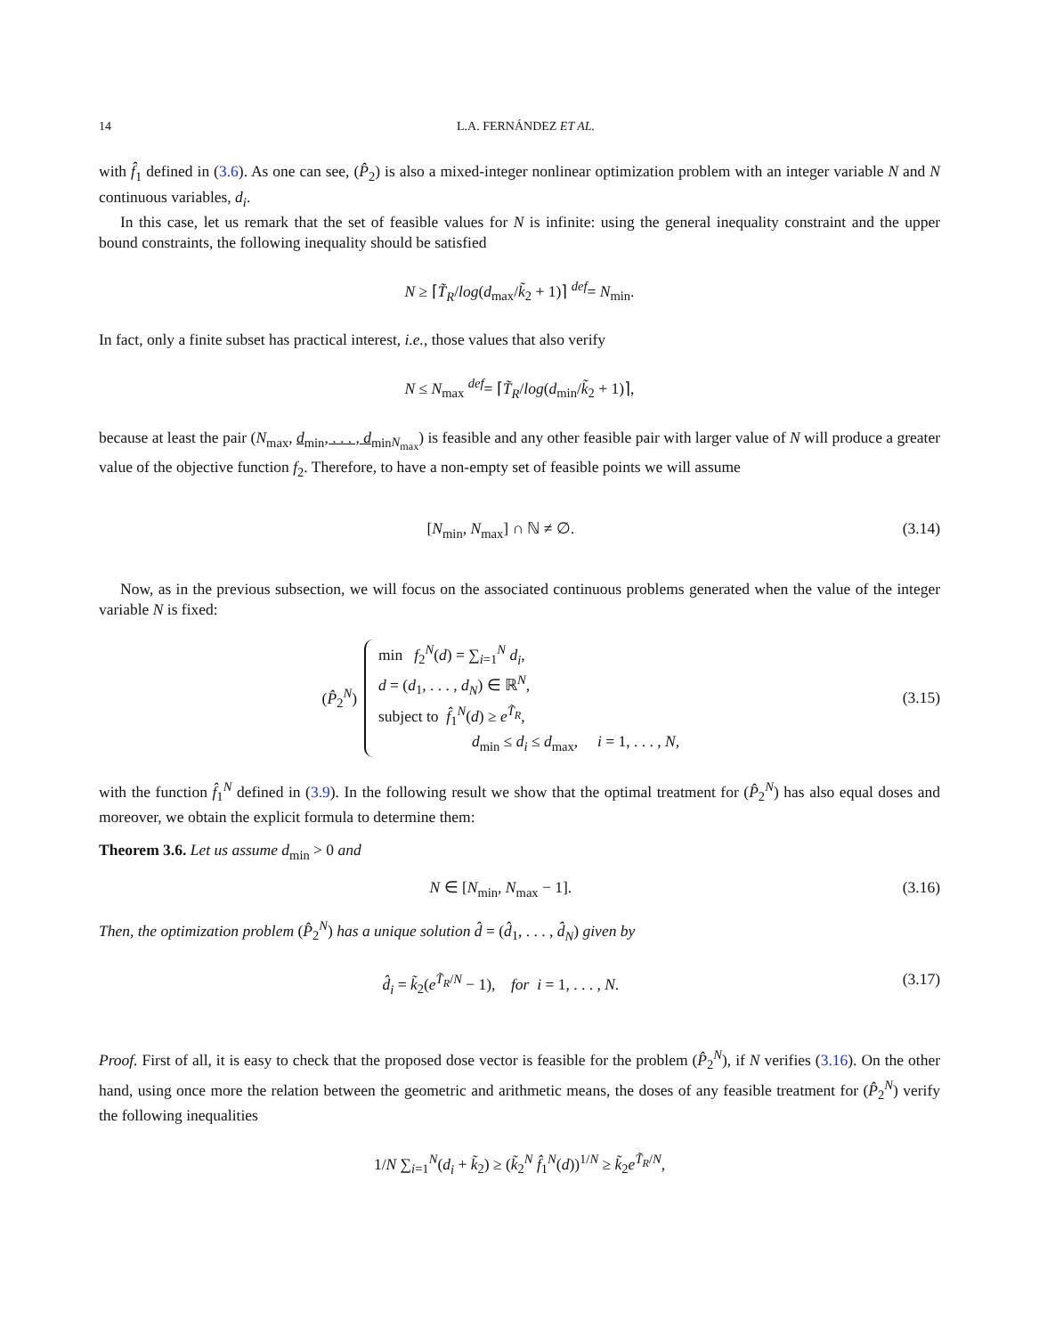14 L.A. FERNÁNDEZ ET AL.
with f̂<sub>1</sub> defined in (3.6). As one can see, (P̂<sub>2</sub>) is also a mixed-integer nonlinear optimization problem with an integer variable N and N continuous variables, d<sub>i</sub>.
In this case, let us remark that the set of feasible values for N is infinite: using the general inequality constraint and the upper bound constraints, the following inequality should be satisfied
N ≥ ⌈T̃<sub>R</sub>/log(d<sub>max</sub>/k̃<sub>2</sub> + 1)⌉ <sup>def</sup>= N<sub>min</sub>.
In fact, only a finite subset has practical interest, i.e., those values that also verify
N ≤ N<sub>max</sub> <sup>def</sup>= ⌈T̃<sub>R</sub>/log(d<sub>min</sub>/k̃<sub>2</sub> + 1)⌉,
because at least the pair (N<sub>max</sub>, d<sub>min</sub>, . . . , d<sub>min</sub><sub>N<sub>max</sub></sub>) is feasible and any other feasible pair with larger value of N will produce a greater value of the objective function f<sub>2</sub>. Therefore, to have a non-empty set of feasible points we will assume
[N<sub>min</sub>, N<sub>max</sub>] ∩ ℕ ≠ ∅. (3.14)
Now, as in the previous subsection, we will focus on the associated continuous problems generated when the value of the integer variable N is fixed:
(P̂<sub>2</sub><sup>N</sup>)
min f<sub>2</sub><sup>N</sup>(d) = ∑<sub>i=1</sub><sup>N</sup> d<sub>i</sub>,
d = (d<sub>1</sub>, . . . , d<sub>N</sub>) ∈ ℝ<sup>N</sup>,
subject to f̂<sub>1</sub><sup>N</sup>(d) ≥ e<sup>T̃<sub>R</sub></sup>,
d<sub>min</sub> ≤ d<sub>i</sub> ≤ d<sub>max</sub>, i = 1, . . . , N,
(3.15)
with the function f̂<sub>1</sub><sup>N</sup> defined in (3.9). In the following result we show that the optimal treatment for (P̂<sub>2</sub><sup>N</sup>) has also equal doses and moreover, we obtain the explicit formula to determine them:
Theorem 3.6. Let us assume d<sub>min</sub> > 0 and
N ∈ [N<sub>min</sub>, N<sub>max</sub> − 1]. (3.16)
Then, the optimization problem (P̂<sub>2</sub><sup>N</sup>) has a unique solution d̂ = (d̂<sub>1</sub>, . . . , d̂<sub>N</sub>) given by
d̂<sub>i</sub> = k̃<sub>2</sub>(e<sup>T̃<sub>R</sub>/N</sup> − 1), for i = 1, . . . , N. (3.17)
Proof. First of all, it is easy to check that the proposed dose vector is feasible for the problem (P̂<sub>2</sub><sup>N</sup>), if N verifies (3.16). On the other hand, using once more the relation between the geometric and arithmetic means, the doses of any feasible treatment for (P̂<sub>2</sub><sup>N</sup>) verify the following inequalities
1/N ∑<sub>i=1</sub><sup>N</sup>(d<sub>i</sub> + k̃<sub>2</sub>) ≥ (k̃<sub>2</sub><sup>N</sup> f̂<sub>1</sub><sup>N</sup>(d))<sup>1/N</sup> ≥ k̃<sub>2</sub>e<sup>T̃<sub>R</sub>/N</sup>,